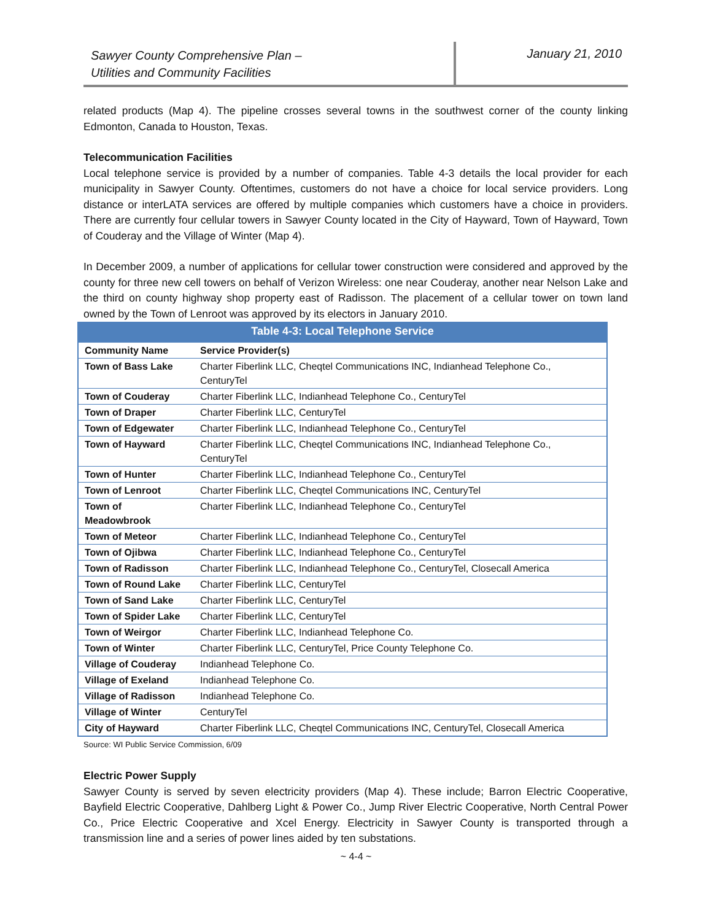Sawyer County Comprehensive Plan –
Utilities and Community Facilities
January 21, 2010
related products (Map 4). The pipeline crosses several towns in the southwest corner of the county linking Edmonton, Canada to Houston, Texas.
Telecommunication Facilities
Local telephone service is provided by a number of companies. Table 4-3 details the local provider for each municipality in Sawyer County. Oftentimes, customers do not have a choice for local service providers. Long distance or interLATA services are offered by multiple companies which customers have a choice in providers. There are currently four cellular towers in Sawyer County located in the City of Hayward, Town of Hayward, Town of Couderay and the Village of Winter (Map 4).
In December 2009, a number of applications for cellular tower construction were considered and approved by the county for three new cell towers on behalf of Verizon Wireless: one near Couderay, another near Nelson Lake and the third on county highway shop property east of Radisson. The placement of a cellular tower on town land owned by the Town of Lenroot was approved by its electors in January 2010.
Table 4-3: Local Telephone Service
| Community Name | Service Provider(s) |
| --- | --- |
| Town of Bass Lake | Charter Fiberlink LLC, Cheqtel Communications INC, Indianhead Telephone Co., CenturyTel |
| Town of Couderay | Charter Fiberlink LLC, Indianhead Telephone Co., CenturyTel |
| Town of Draper | Charter Fiberlink LLC, CenturyTel |
| Town of Edgewater | Charter Fiberlink LLC, Indianhead Telephone Co., CenturyTel |
| Town of Hayward | Charter Fiberlink LLC, Cheqtel Communications INC, Indianhead Telephone Co., CenturyTel |
| Town of Hunter | Charter Fiberlink LLC, Indianhead Telephone Co., CenturyTel |
| Town of Lenroot | Charter Fiberlink LLC, Cheqtel Communications INC, CenturyTel |
| Town of Meadowbrook | Charter Fiberlink LLC, Indianhead Telephone Co., CenturyTel |
| Town of Meteor | Charter Fiberlink LLC, Indianhead Telephone Co., CenturyTel |
| Town of Ojibwa | Charter Fiberlink LLC, Indianhead Telephone Co., CenturyTel |
| Town of Radisson | Charter Fiberlink LLC, Indianhead Telephone Co., CenturyTel, Closecall America |
| Town of Round Lake | Charter Fiberlink LLC, CenturyTel |
| Town of Sand Lake | Charter Fiberlink LLC, CenturyTel |
| Town of Spider Lake | Charter Fiberlink LLC, CenturyTel |
| Town of Weirgor | Charter Fiberlink LLC, Indianhead Telephone Co. |
| Town of Winter | Charter Fiberlink LLC, CenturyTel, Price County Telephone Co. |
| Village of Couderay | Indianhead Telephone Co. |
| Village of Exeland | Indianhead Telephone Co. |
| Village of Radisson | Indianhead Telephone Co. |
| Village of Winter | CenturyTel |
| City of Hayward | Charter Fiberlink LLC, Cheqtel Communications INC, CenturyTel, Closecall America |
Source: WI Public Service Commission, 6/09
Electric Power Supply
Sawyer County is served by seven electricity providers (Map 4). These include; Barron Electric Cooperative, Bayfield Electric Cooperative, Dahlberg Light & Power Co., Jump River Electric Cooperative, North Central Power Co., Price Electric Cooperative and Xcel Energy. Electricity in Sawyer County is transported through a transmission line and a series of power lines aided by ten substations.
~ 4-4 ~